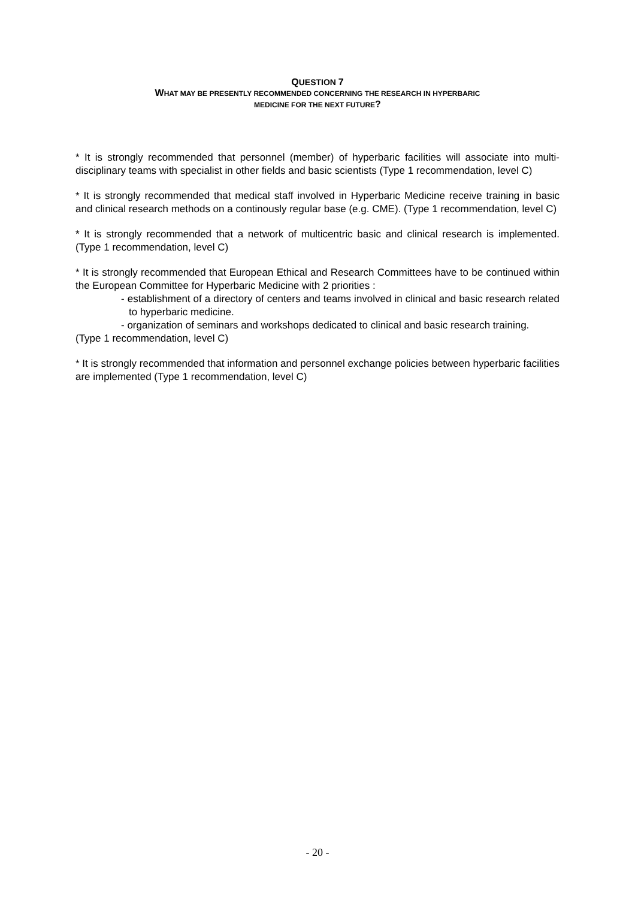QUESTION 7
WHAT MAY BE PRESENTLY RECOMMENDED CONCERNING THE RESEARCH IN HYPERBARIC
MEDICINE FOR THE NEXT FUTURE?
* It is strongly recommended that personnel (member) of hyperbaric facilities will associate into multi-disciplinary teams with specialist in other fields and basic scientists (Type 1 recommendation, level C)
* It is strongly recommended that medical staff involved in Hyperbaric Medicine receive training in basic and clinical research methods on a continously regular base (e.g. CME). (Type 1 recommendation, level C)
* It is strongly recommended that a network of multicentric basic and clinical research is implemented. (Type 1 recommendation, level C)
* It is strongly recommended that European Ethical and Research Committees have to be continued within the European Committee for Hyperbaric Medicine with 2 priorities :
- establishment of a directory of centers and teams involved in clinical and basic research related to hyperbaric medicine.
- organization of seminars and workshops dedicated to clinical and basic research training.
(Type 1 recommendation, level C)
* It is strongly recommended that information and personnel exchange policies between hyperbaric facilities are implemented (Type 1 recommendation, level C)
- 20 -